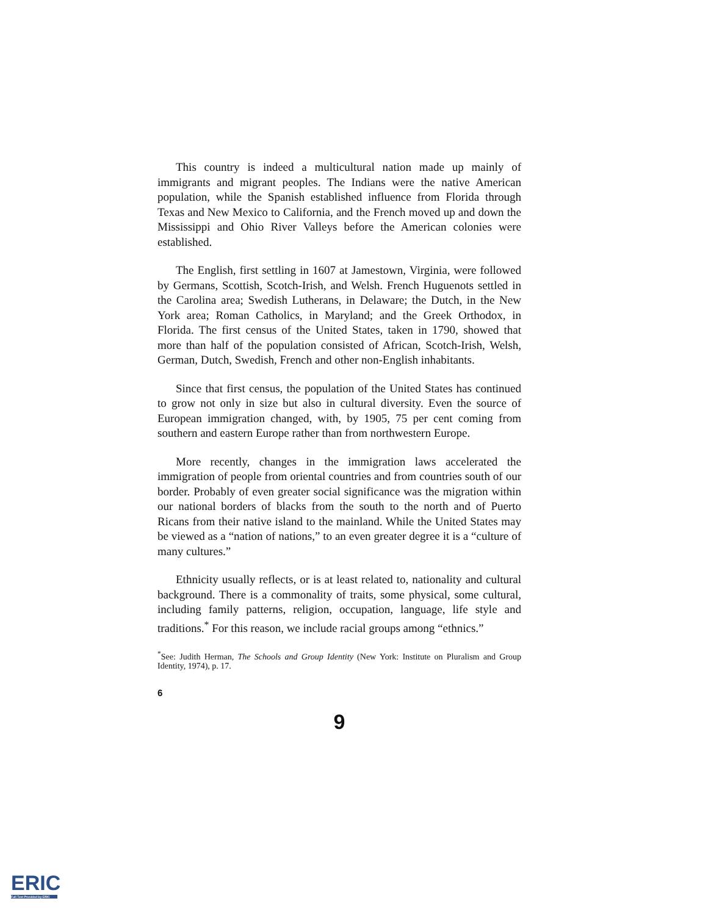This country is indeed a multicultural nation made up mainly of immigrants and migrant peoples. The Indians were the native American population, while the Spanish established influence from Florida through Texas and New Mexico to California, and the French moved up and down the Mississippi and Ohio River Valleys before the American colonies were established.
The English, first settling in 1607 at Jamestown, Virginia, were followed by Germans, Scottish, Scotch-Irish, and Welsh. French Huguenots settled in the Carolina area; Swedish Lutherans, in Delaware; the Dutch, in the New York area; Roman Catholics, in Maryland; and the Greek Orthodox, in Florida. The first census of the United States, taken in 1790, showed that more than half of the population consisted of African, Scotch-Irish, Welsh, German, Dutch, Swedish, French and other non-English inhabitants.
Since that first census, the population of the United States has continued to grow not only in size but also in cultural diversity. Even the source of European immigration changed, with, by 1905, 75 per cent coming from southern and eastern Europe rather than from northwestern Europe.
More recently, changes in the immigration laws accelerated the immigration of people from oriental countries and from countries south of our border. Probably of even greater social significance was the migration within our national borders of blacks from the south to the north and of Puerto Ricans from their native island to the mainland. While the United States may be viewed as a “nation of nations,” to an even greater degree it is a “culture of many cultures.”
Ethnicity usually reflects, or is at least related to, nationality and cultural background. There is a commonality of traits, some physical, some cultural, including family patterns, religion, occupation, language, life style and traditions.<sup>*</sup> For this reason, we include racial groups among “ethnics.”
<sup>*</sup> See: Judith Herman, The Schools and Group Identity (New York: Institute on Pluralism and Group Identity, 1974), p. 17.
6
9
ERIC
Full Text Provided by ERIC